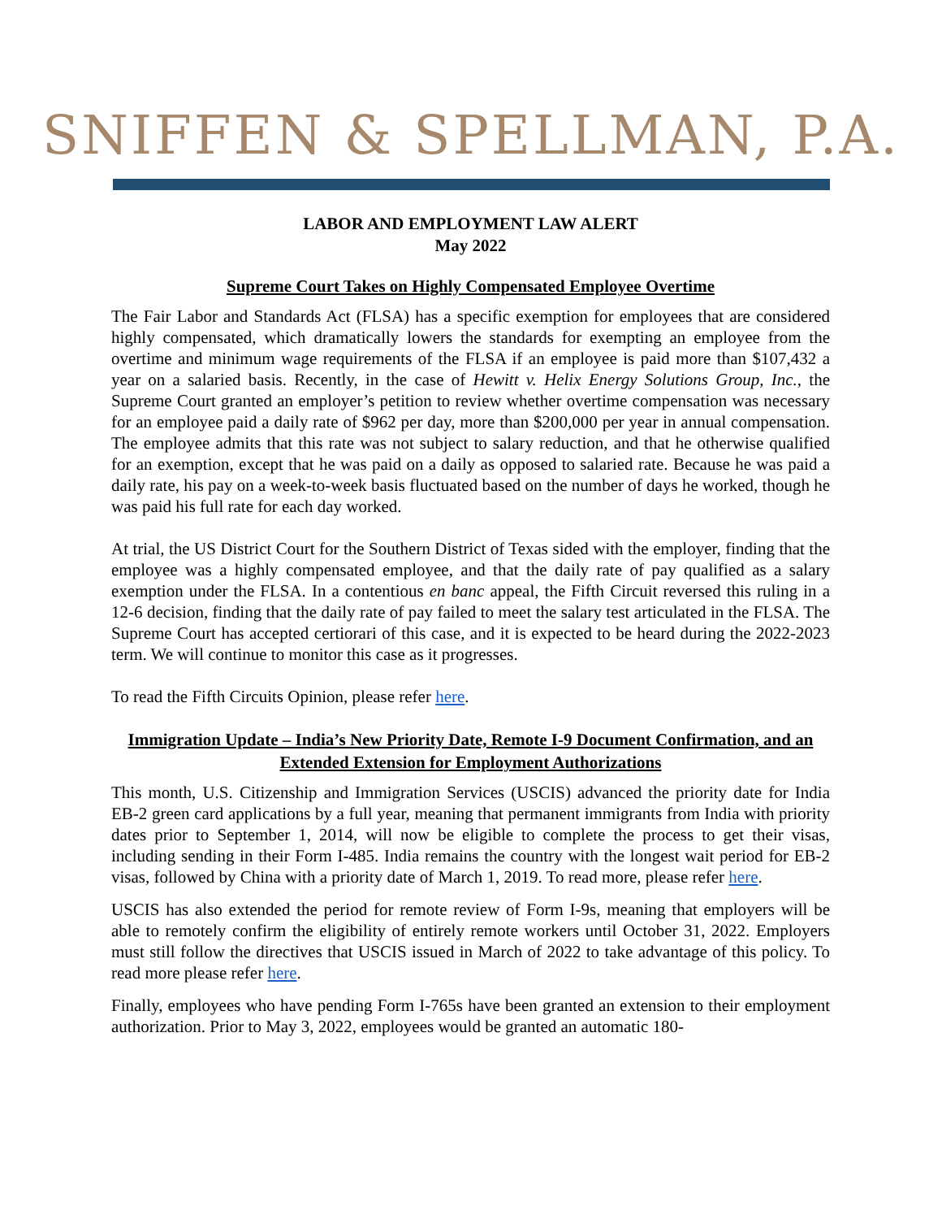SNIFFEN & SPELLMAN, P.A.
LABOR AND EMPLOYMENT LAW ALERT
May 2022
Supreme Court Takes on Highly Compensated Employee Overtime
The Fair Labor and Standards Act (FLSA) has a specific exemption for employees that are considered highly compensated, which dramatically lowers the standards for exempting an employee from the overtime and minimum wage requirements of the FLSA if an employee is paid more than $107,432 a year on a salaried basis. Recently, in the case of Hewitt v. Helix Energy Solutions Group, Inc., the Supreme Court granted an employer’s petition to review whether overtime compensation was necessary for an employee paid a daily rate of $962 per day, more than $200,000 per year in annual compensation. The employee admits that this rate was not subject to salary reduction, and that he otherwise qualified for an exemption, except that he was paid on a daily as opposed to salaried rate. Because he was paid a daily rate, his pay on a week-to-week basis fluctuated based on the number of days he worked, though he was paid his full rate for each day worked.
At trial, the US District Court for the Southern District of Texas sided with the employer, finding that the employee was a highly compensated employee, and that the daily rate of pay qualified as a salary exemption under the FLSA. In a contentious en banc appeal, the Fifth Circuit reversed this ruling in a 12-6 decision, finding that the daily rate of pay failed to meet the salary test articulated in the FLSA. The Supreme Court has accepted certiorari of this case, and it is expected to be heard during the 2022-2023 term. We will continue to monitor this case as it progresses.
To read the Fifth Circuits Opinion, please refer here.
Immigration Update – India’s New Priority Date, Remote I-9 Document Confirmation, and an Extended Extension for Employment Authorizations
This month, U.S. Citizenship and Immigration Services (USCIS) advanced the priority date for India EB-2 green card applications by a full year, meaning that permanent immigrants from India with priority dates prior to September 1, 2014, will now be eligible to complete the process to get their visas, including sending in their Form I-485. India remains the country with the longest wait period for EB-2 visas, followed by China with a priority date of March 1, 2019. To read more, please refer here.
USCIS has also extended the period for remote review of Form I-9s, meaning that employers will be able to remotely confirm the eligibility of entirely remote workers until October 31, 2022. Employers must still follow the directives that USCIS issued in March of 2022 to take advantage of this policy. To read more please refer here.
Finally, employees who have pending Form I-765s have been granted an extension to their employment authorization. Prior to May 3, 2022, employees would be granted an automatic 180-